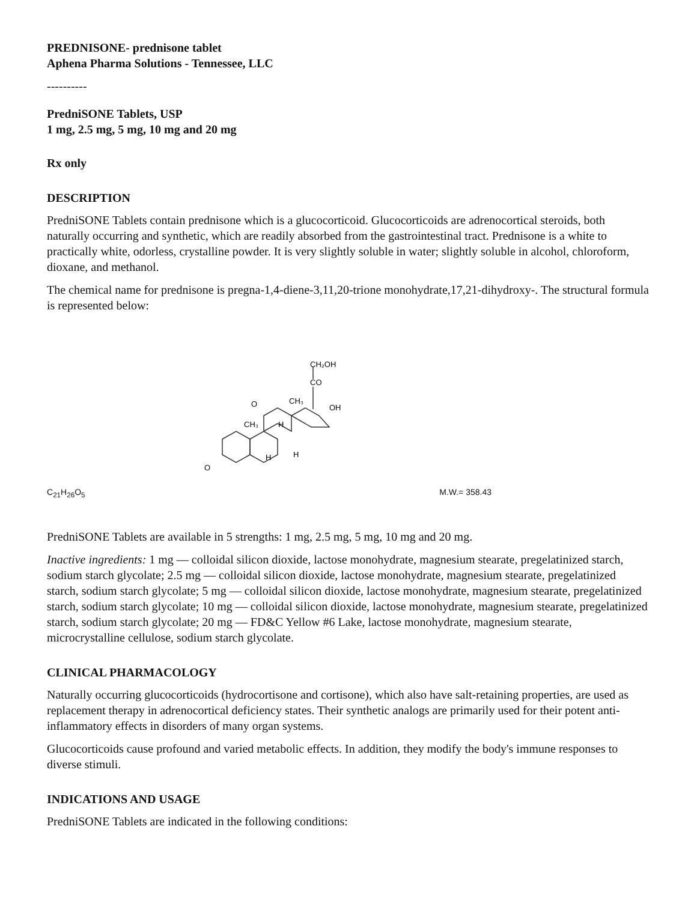PREDNISONE- prednisone tablet
Aphena Pharma Solutions - Tennessee, LLC
----------
PredniSONE Tablets, USP
1 mg, 2.5 mg, 5 mg, 10 mg and 20 mg
Rx only
DESCRIPTION
PredniSONE Tablets contain prednisone which is a glucocorticoid. Glucocorticoids are adrenocortical steroids, both naturally occurring and synthetic, which are readily absorbed from the gastrointestinal tract. Prednisone is a white to practically white, odorless, crystalline powder. It is very slightly soluble in water; slightly soluble in alcohol, chloroform, dioxane, and methanol.
The chemical name for prednisone is pregna-1,4-diene-3,11,20-trione monohydrate,17,21-dihydroxy-. The structural formula is represented below:
CH₂OH
CO
CH₃
OH
CH₃
O
H
H
H
O
C<sub>21</sub>H<sub>26</sub>O<sub>5</sub> M.W.= 358.43
PredniSONE Tablets are available in 5 strengths: 1 mg, 2.5 mg, 5 mg, 10 mg and 20 mg.
Inactive ingredients: 1 mg — colloidal silicon dioxide, lactose monohydrate, magnesium stearate, pregelatinized starch, sodium starch glycolate; 2.5 mg — colloidal silicon dioxide, lactose monohydrate, magnesium stearate, pregelatinized starch, sodium starch glycolate; 5 mg — colloidal silicon dioxide, lactose monohydrate, magnesium stearate, pregelatinized starch, sodium starch glycolate; 10 mg — colloidal silicon dioxide, lactose monohydrate, magnesium stearate, pregelatinized starch, sodium starch glycolate; 20 mg — FD&C Yellow #6 Lake, lactose monohydrate, magnesium stearate, microcrystalline cellulose, sodium starch glycolate.
CLINICAL PHARMACOLOGY
Naturally occurring glucocorticoids (hydrocortisone and cortisone), which also have salt-retaining properties, are used as replacement therapy in adrenocortical deficiency states. Their synthetic analogs are primarily used for their potent anti-inflammatory effects in disorders of many organ systems.
Glucocorticoids cause profound and varied metabolic effects. In addition, they modify the body's immune responses to diverse stimuli.
INDICATIONS AND USAGE
PredniSONE Tablets are indicated in the following conditions: